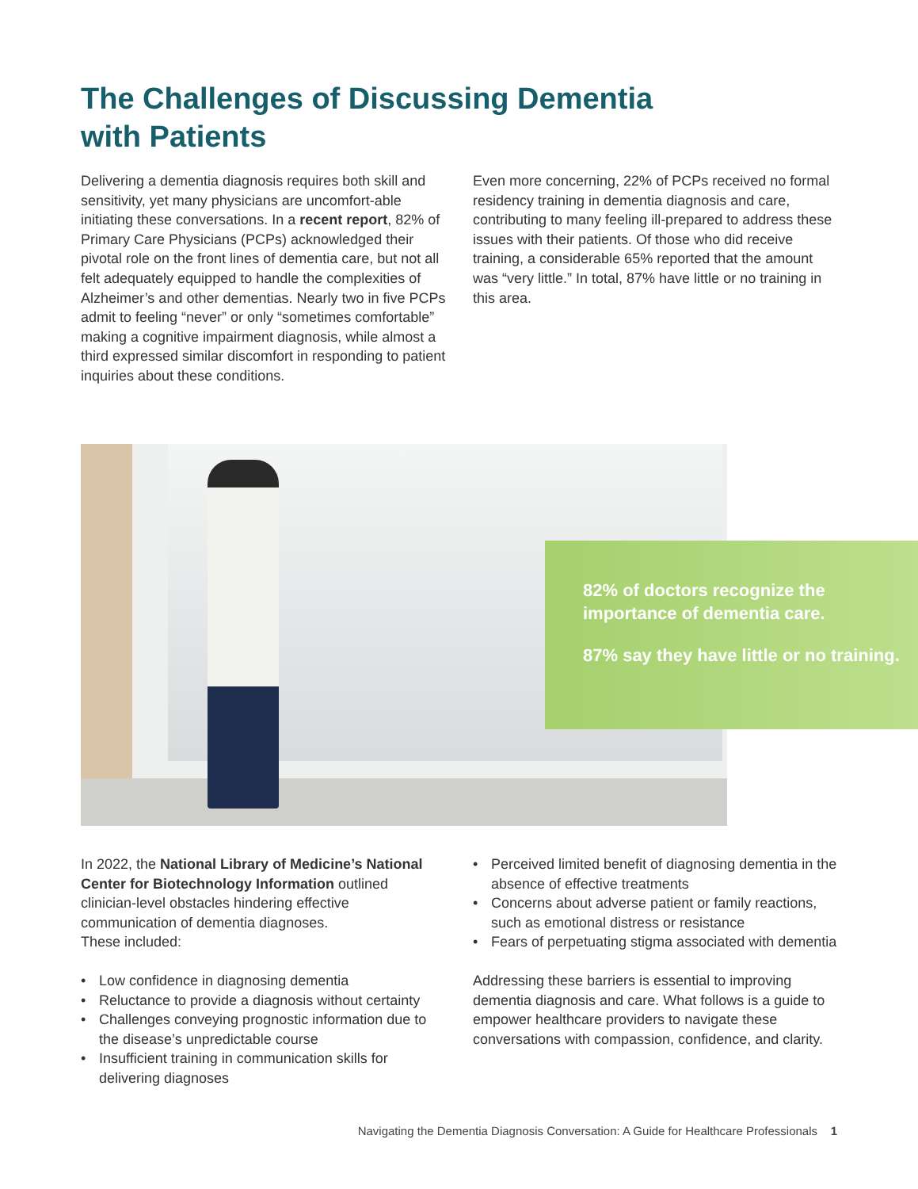The Challenges of Discussing Dementia with Patients
Delivering a dementia diagnosis requires both skill and sensitivity, yet many physicians are uncomfort-able initiating these conversations. In a recent report, 82% of Primary Care Physicians (PCPs) acknowledged their pivotal role on the front lines of dementia care, but not all felt adequately equipped to handle the complexities of Alzheimer’s and other dementias. Nearly two in five PCPs admit to feeling “never” or only “sometimes comfortable” making a cognitive impairment diagnosis, while almost a third expressed similar discomfort in responding to patient inquiries about these conditions.
Even more concerning, 22% of PCPs received no formal residency training in dementia diagnosis and care, contributing to many feeling ill-prepared to address these issues with their patients. Of those who did receive training, a considerable 65% reported that the amount was “very little.” In total, 87% have little or no training in this area.
82% of doctors recognize the importance of dementia care.
87% say they have little or no training.
In 2022, the National Library of Medicine’s National Center for Biotechnology Information outlined clinician-level obstacles hindering effective communication of dementia diagnoses.
These included:
• Low confidence in diagnosing dementia
• Reluctance to provide a diagnosis without certainty
• Challenges conveying prognostic information due to the disease’s unpredictable course
• Insufficient training in communication skills for delivering diagnoses
• Perceived limited benefit of diagnosing dementia in the absence of effective treatments
• Concerns about adverse patient or family reactions, such as emotional distress or resistance
• Fears of perpetuating stigma associated with dementia
Addressing these barriers is essential to improving dementia diagnosis and care. What follows is a guide to empower healthcare providers to navigate these conversations with compassion, confidence, and clarity.
Navigating the Dementia Diagnosis Conversation: A Guide for Healthcare Professionals 1